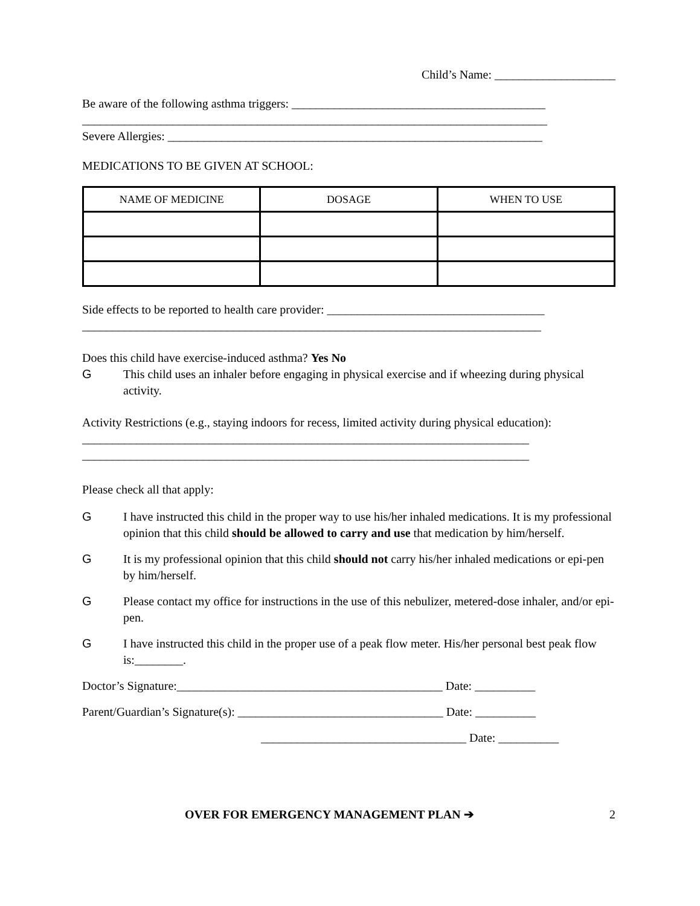Child’s Name: ____________________
Be aware of the following asthma triggers: __________________________________________
_____________________________________________________________________________
Severe Allergies: ______________________________________________________________
MEDICATIONS TO BE GIVEN AT SCHOOL:
| NAME OF MEDICINE | DOSAGE | WHEN TO USE |
| --- | --- | --- |
Side effects to be reported to health care provider: ____________________________________
____________________________________________________________________________
Does this child have exercise-induced asthma? Yes No
G This child uses an inhaler before engaging in physical exercise and if wheezing during physical activity.
Activity Restrictions (e.g., staying indoors for recess, limited activity during physical education):
__________________________________________________________________________
__________________________________________________________________________
Please check all that apply:
G I have instructed this child in the proper way to use his/her inhaled medications. It is my professional opinion that this child should be allowed to carry and use that medication by him/herself.
G It is my professional opinion that this child should not carry his/her inhaled medications or epi-pen by him/herself.
G Please contact my office for instructions in the use of this nebulizer, metered-dose inhaler, and/or epi-pen.
G I have instructed this child in the proper use of a peak flow meter. His/her personal best peak flow is:________.
Doctor’s Signature:____________________________________________ Date: __________
Parent/Guardian’s Signature(s): __________________________________ Date: __________
__________________________________ Date: __________
OVER FOR EMERGENCY MANAGEMENT PLAN ➔ 2